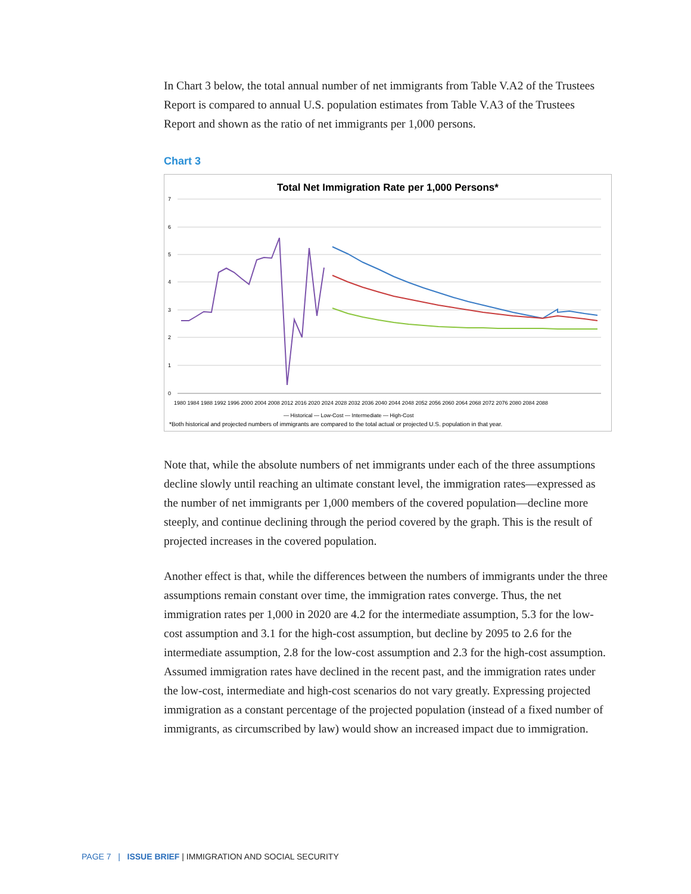In Chart 3 below, the total annual number of net immigrants from Table V.A2 of the Trustees Report is compared to annual U.S. population estimates from Table V.A3 of the Trustees Report and shown as the ratio of net immigrants per 1,000 persons.
Chart 3
Total Net Immigration Rate per 1,000 Persons*
7
6
5
4
3
2
1
0
1980 1984 1988 1992 1996 2000 2004 2008 2012 2016 2020 2024 2028 2032 2036 2040 2044 2048 2052 2056 2060 2064 2068 2072 2076 2080 2084 2088
— Historical — Low-Cost — Intermediate — High-Cost
*Both historical and projected numbers of immigrants are compared to the total actual or projected U.S. population in that year.
Note that, while the absolute numbers of net immigrants under each of the three assumptions decline slowly until reaching an ultimate constant level, the immigration rates—expressed as the number of net immigrants per 1,000 members of the covered population—decline more steeply, and continue declining through the period covered by the graph. This is the result of projected increases in the covered population.
Another effect is that, while the differences between the numbers of immigrants under the three assumptions remain constant over time, the immigration rates converge. Thus, the net immigration rates per 1,000 in 2020 are 4.2 for the intermediate assumption, 5.3 for the low-cost assumption and 3.1 for the high-cost assumption, but decline by 2095 to 2.6 for the intermediate assumption, 2.8 for the low-cost assumption and 2.3 for the high-cost assumption. Assumed immigration rates have declined in the recent past, and the immigration rates under the low-cost, intermediate and high-cost scenarios do not vary greatly. Expressing projected immigration as a constant percentage of the projected population (instead of a fixed number of immigrants, as circumscribed by law) would show an increased impact due to immigration.
PAGE 7 | ISSUE BRIEF | IMMIGRATION AND SOCIAL SECURITY